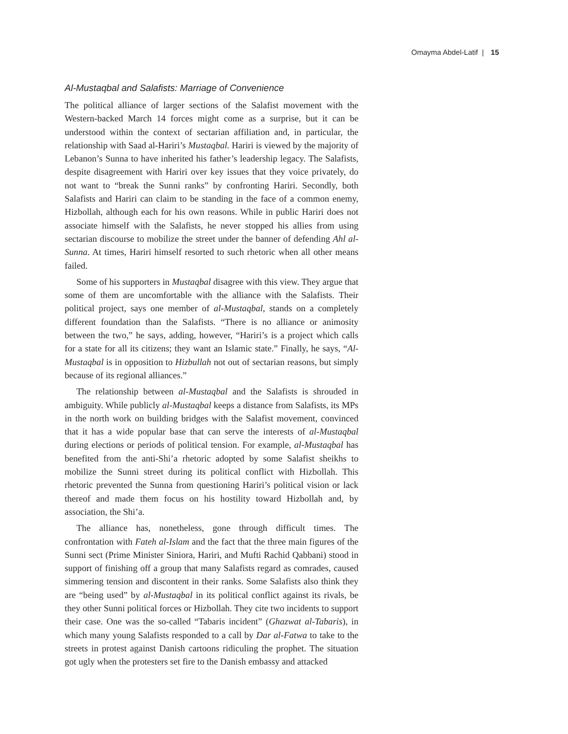Omayma Abdel-Latif | 15
Al-Mustaqbal and Salafists: Marriage of Convenience
The political alliance of larger sections of the Salafist movement with the Western-backed March 14 forces might come as a surprise, but it can be understood within the context of sectarian affiliation and, in particular, the relationship with Saad al-Hariri’s Mustaqbal. Hariri is viewed by the majority of Lebanon’s Sunna to have inherited his father’s leadership legacy. The Salafists, despite disagreement with Hariri over key issues that they voice privately, do not want to “break the Sunni ranks” by confronting Hariri. Secondly, both Salafists and Hariri can claim to be standing in the face of a common enemy, Hizbollah, although each for his own reasons. While in public Hariri does not associate himself with the Salafists, he never stopped his allies from using sectarian discourse to mobilize the street under the banner of defending Ahl al-Sunna. At times, Hariri himself resorted to such rhetoric when all other means failed.
Some of his supporters in Mustaqbal disagree with this view. They argue that some of them are uncomfortable with the alliance with the Salafists. Their political project, says one member of al-Mustaqbal, stands on a completely different foundation than the Salafists. “There is no alliance or animosity between the two,” he says, adding, however, “Hariri’s is a project which calls for a state for all its citizens; they want an Islamic state.” Finally, he says, “Al-Mustaqbal is in opposition to Hizbullah not out of sectarian reasons, but simply because of its regional alliances.”
The relationship between al-Mustaqbal and the Salafists is shrouded in ambiguity. While publicly al-Mustaqbal keeps a distance from Salafists, its MPs in the north work on building bridges with the Salafist movement, convinced that it has a wide popular base that can serve the interests of al-Mustaqbal during elections or periods of political tension. For example, al-Mustaqbal has benefited from the anti-Shi’a rhetoric adopted by some Salafist sheikhs to mobilize the Sunni street during its political conflict with Hizbollah. This rhetoric prevented the Sunna from questioning Hariri’s political vision or lack thereof and made them focus on his hostility toward Hizbollah and, by association, the Shi’a.
The alliance has, nonetheless, gone through difficult times. The confrontation with Fateh al-Islam and the fact that the three main figures of the Sunni sect (Prime Minister Siniora, Hariri, and Mufti Rachid Qabbani) stood in support of finishing off a group that many Salafists regard as comrades, caused simmering tension and discontent in their ranks. Some Salafists also think they are “being used” by al-Mustaqbal in its political conflict against its rivals, be they other Sunni political forces or Hizbollah. They cite two incidents to support their case. One was the so-called “Tabaris incident” (Ghazwat al-Tabaris), in which many young Salafists responded to a call by Dar al-Fatwa to take to the streets in protest against Danish cartoons ridiculing the prophet. The situation got ugly when the protesters set fire to the Danish embassy and attacked